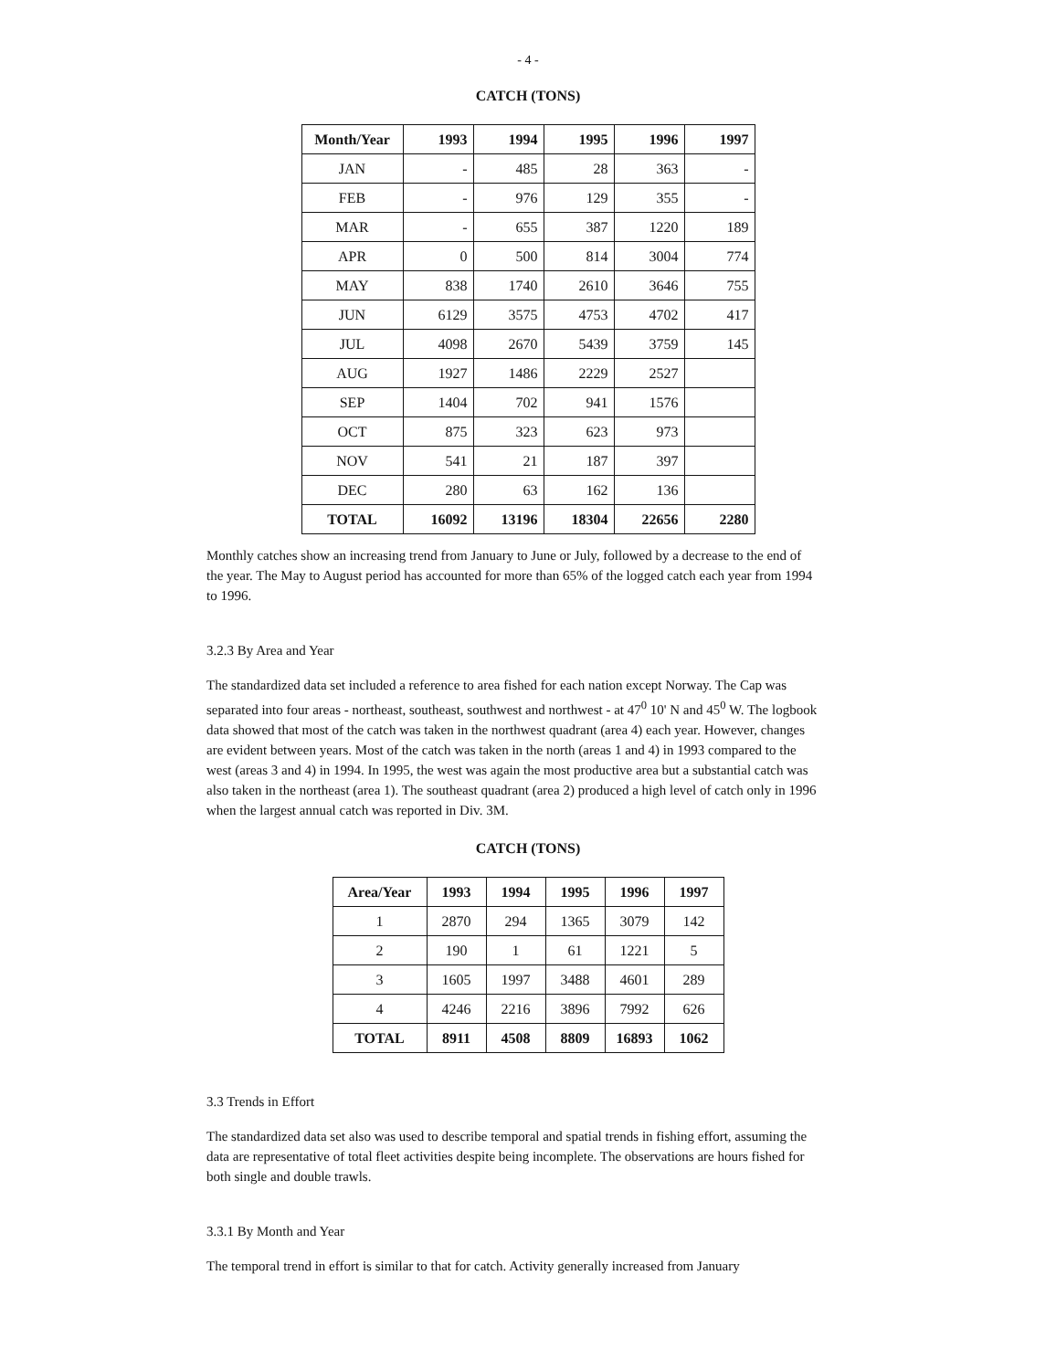- 4 -
CATCH (TONS)
| Month/Year | 1993 | 1994 | 1995 | 1996 | 1997 |
| --- | --- | --- | --- | --- | --- |
| JAN | - | 485 | 28 | 363 | - |
| FEB | - | 976 | 129 | 355 | - |
| MAR | - | 655 | 387 | 1220 | 189 |
| APR | 0 | 500 | 814 | 3004 | 774 |
| MAY | 838 | 1740 | 2610 | 3646 | 755 |
| JUN | 6129 | 3575 | 4753 | 4702 | 417 |
| JUL | 4098 | 2670 | 5439 | 3759 | 145 |
| AUG | 1927 | 1486 | 2229 | 2527 | |
| SEP | 1404 | 702 | 941 | 1576 | |
| OCT | 875 | 323 | 623 | 973 | |
| NOV | 541 | 21 | 187 | 397 | |
| DEC | 280 | 63 | 162 | 136 | |
| TOTAL | 16092 | 13196 | 18304 | 22656 | 2280 |
Monthly catches show an increasing trend from January to June or July, followed by a decrease to the end of the year. The May to August period has accounted for more than 65% of the logged catch each year from 1994 to 1996.
3.2.3 By Area and Year
The standardized data set included a reference to area fished for each nation except Norway. The Cap was separated into four areas - northeast, southeast, southwest and northwest - at 47<sup>0</sup> 10' N and 45<sup>0</sup> W. The logbook data showed that most of the catch was taken in the northwest quadrant (area 4) each year. However, changes are evident between years. Most of the catch was taken in the north (areas 1 and 4) in 1993 compared to the west (areas 3 and 4) in 1994. In 1995, the west was again the most productive area but a substantial catch was also taken in the northeast (area 1). The southeast quadrant (area 2) produced a high level of catch only in 1996 when the largest annual catch was reported in Div. 3M.
CATCH (TONS)
| Area/Year | 1993 | 1994 | 1995 | 1996 | 1997 |
| --- | --- | --- | --- | --- | --- |
| 1 | 2870 | 294 | 1365 | 3079 | 142 |
| 2 | 190 | 1 | 61 | 1221 | 5 |
| 3 | 1605 | 1997 | 3488 | 4601 | 289 |
| 4 | 4246 | 2216 | 3896 | 7992 | 626 |
| TOTAL | 8911 | 4508 | 8809 | 16893 | 1062 |
3.3 Trends in Effort
The standardized data set also was used to describe temporal and spatial trends in fishing effort, assuming the data are representative of total fleet activities despite being incomplete. The observations are hours fished for both single and double trawls.
3.3.1 By Month and Year
The temporal trend in effort is similar to that for catch. Activity generally increased from January